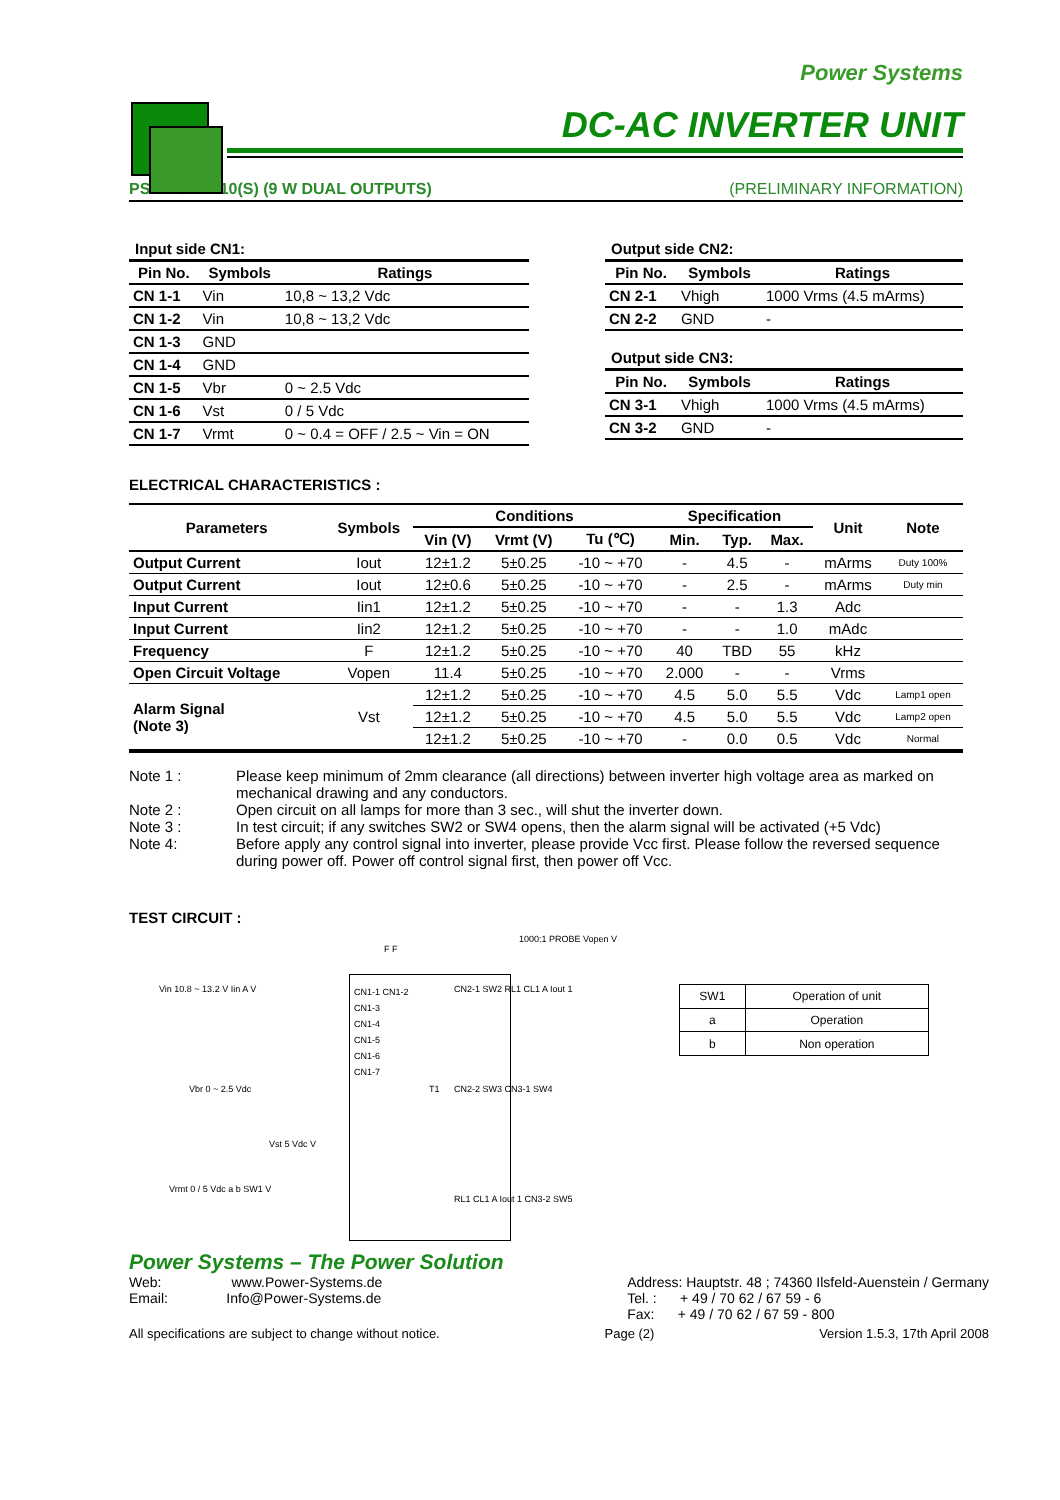Power Systems
DC-AC INVERTER UNIT
PS-DA0224-10(S) (9 W DUAL OUTPUTS) (PRELIMINARY INFORMATION)
Input side CN1:
| Pin No. | Symbols | Ratings |
| --- | --- | --- |
| CN 1-1 | Vin | 10,8 ~ 13,2 Vdc |
| CN 1-2 | Vin | 10,8 ~ 13,2 Vdc |
| CN 1-3 | GND | |
| CN 1-4 | GND | |
| CN 1-5 | Vbr | 0 ~ 2.5 Vdc |
| CN 1-6 | Vst | 0 / 5 Vdc |
| CN 1-7 | Vrmt | 0 ~ 0.4 = OFF / 2.5 ~ Vin = ON |
Output side CN2:
| Pin No. | Symbols | Ratings |
| --- | --- | --- |
| CN 2-1 | Vhigh | 1000 Vrms (4.5 mArms) |
| CN 2-2 | GND | - |
Output side CN3:
| Pin No. | Symbols | Ratings |
| --- | --- | --- |
| CN 3-1 | Vhigh | 1000 Vrms (4.5 mArms) |
| CN 3-2 | GND | - |
ELECTRICAL CHARACTERISTICS :
| Parameters | Symbols | Conditions | | | Specification | | | Unit | Note |
| --- | --- | --- | --- | --- | --- | --- | --- | --- | --- |
| | | Vin (V) | Vrmt (V) | Tu (℃) | Min. | Typ. | Max. | | |
| Output Current | Iout | 12±1.2 | 5±0.25 | -10 ~ +70 | - | 4.5 | - | mArms | Duty 100% |
| Output Current | Iout | 12±0.6 | 5±0.25 | -10 ~ +70 | - | 2.5 | - | mArms | Duty min |
| Input Current | Iin1 | 12±1.2 | 5±0.25 | -10 ~ +70 | - | - | 1.3 | Adc | |
| Input Current | Iin2 | 12±1.2 | 5±0.25 | -10 ~ +70 | - | - | 1.0 | mAdc | |
| Frequency | F | 12±1.2 | 5±0.25 | -10 ~ +70 | 40 | TBD | 55 | kHz | |
| Open Circuit Voltage | Vopen | 11.4 | 5±0.25 | -10 ~ +70 | 2.000 | - | - | Vrms | |
| Alarm Signal (Note 3) | Vst | 12±1.2 | 5±0.25 | -10 ~ +70 | 4.5 | 5.0 | 5.5 | Vdc | Lamp1 open |
| | | 12±1.2 | 5±0.25 | -10 ~ +70 | 4.5 | 5.0 | 5.5 | Vdc | Lamp2 open |
| | | 12±1.2 | 5±0.25 | -10 ~ +70 | - | 0.0 | 0.5 | Vdc | Normal |
Note 1 : Please keep minimum of 2mm clearance (all directions) between inverter high voltage area as marked on mechanical drawing and any conductors.
Note 2 : Open circuit on all lamps for more than 3 sec., will shut the inverter down.
Note 3 : In test circuit; if any switches SW2 or SW4 opens, then the alarm signal will be activated (+5 Vdc)
Note 4: Before apply any control signal into inverter, please provide Vcc first. Please follow the reversed sequence during power off. Power off control signal first, then power off Vcc.
TEST CIRCUIT :
CN1-1 CN1-2
CN1-3
CN1-4
CN1-5
CN1-6
CN1-7
Vin 10.8 ~ 13.2 V Iin A V
Vbr 0 ~ 2.5 Vdc
Vst 5 Vdc V
Vrmt 0 / 5 Vdc a b SW1 V
F F
T1
1000:1 PROBE Vopen V
CN2-1 SW2 RL1 CL1 A Iout 1
CN2-2 SW3 CN3-1 SW4
RL1 CL1 A Iout 1 CN3-2 SW5
| SW1 | Operation of unit |
| a | Operation |
| b | Non operation |
Power Systems – The Power Solution
Web: www.Power-Systems.de
Email: Info@Power-Systems.de
Address: Hauptstr. 48 ; 74360 Ilsfeld-Auenstein / Germany
Tel. : + 49 / 70 62 / 67 59 - 6
Fax: + 49 / 70 62 / 67 59 - 800
All specifications are subject to change without notice. Page (2) Version 1.5.3, 17th April 2008